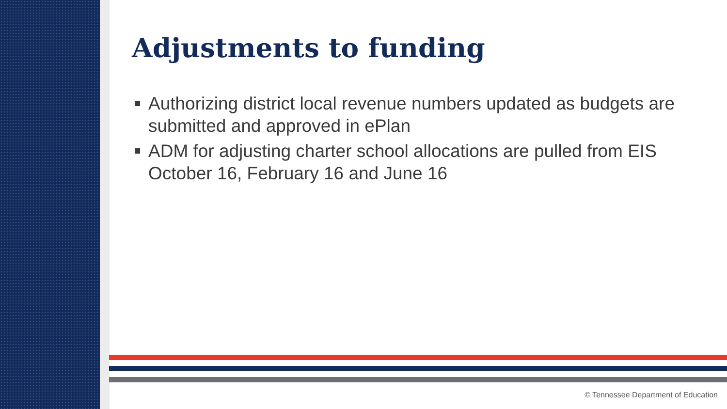Adjustments to funding
Authorizing district local revenue numbers updated as budgets are submitted and approved in ePlan
ADM for adjusting charter school allocations are pulled from EIS October 16, February 16 and June 16
© Tennessee Department of Education